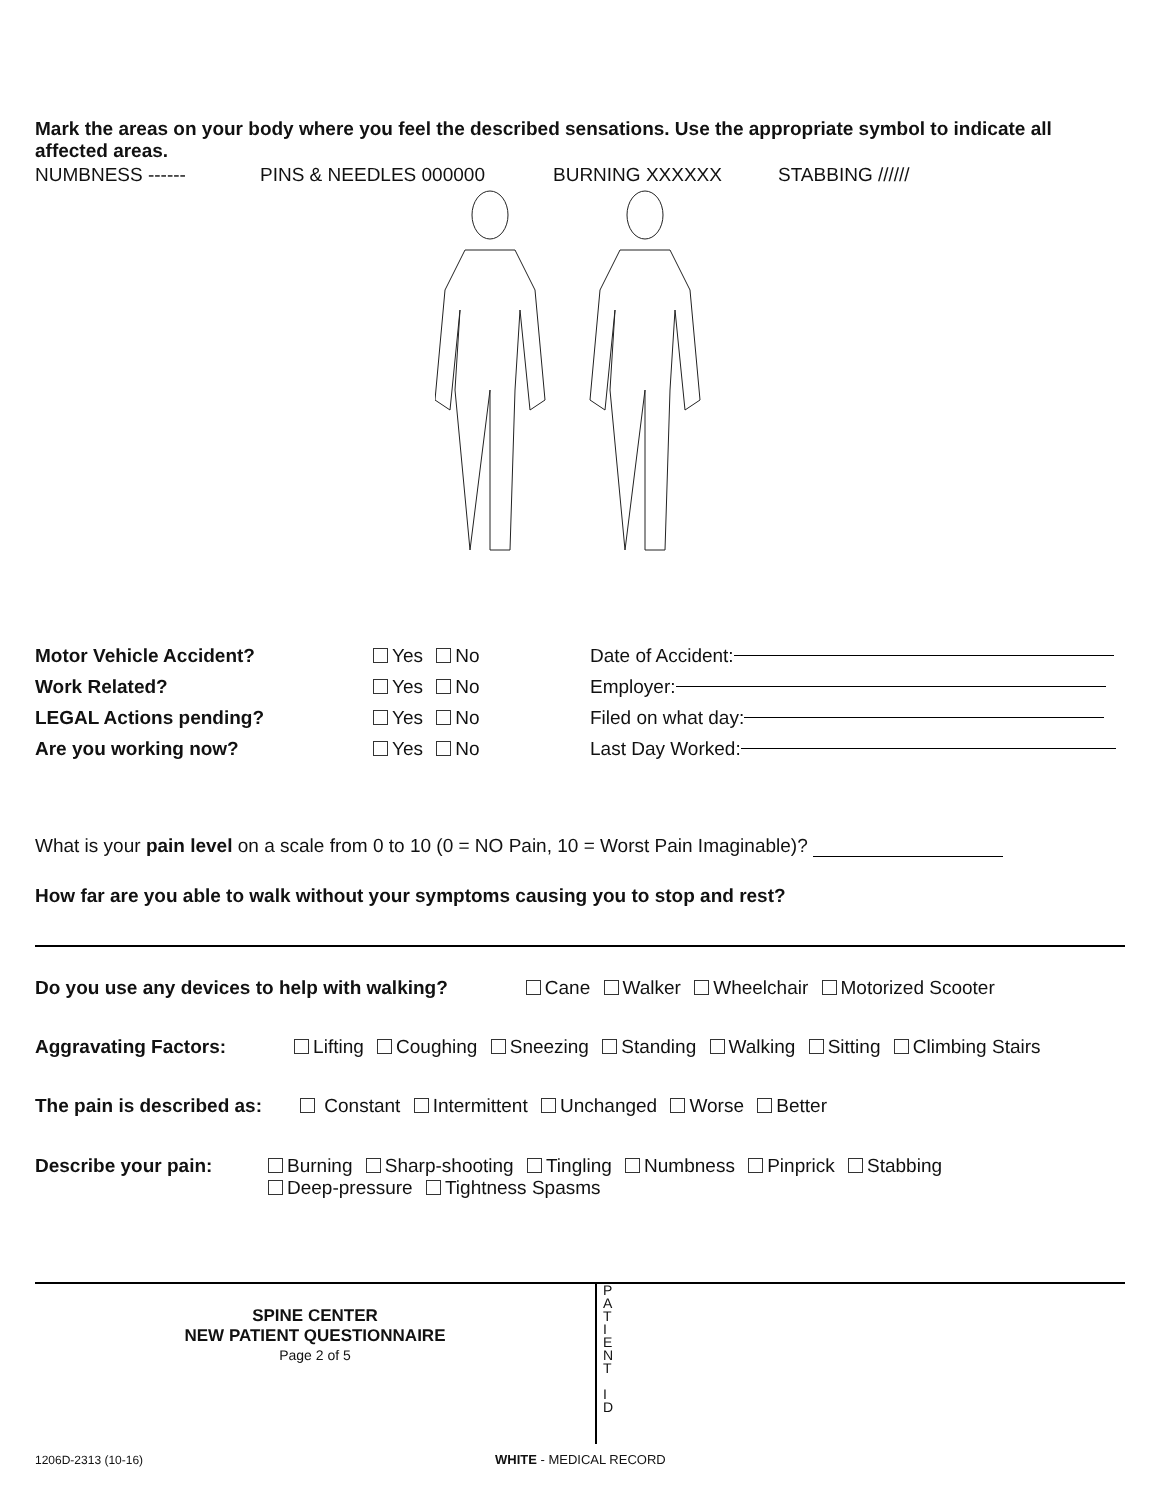Mark the areas on your body where you feel the described sensations. Use the appropriate symbol to indicate all affected areas.
NUMBNESS ------ PINS & NEEDLES 000000 BURNING XXXXXX STABBING //////
Motor Vehicle Accident? Yes No Date of Accident:
Work Related? Yes No Employer:
LEGAL Actions pending? Yes No Filed on what day:
Are you working now? Yes No Last Day Worked:
What is your pain level on a scale from 0 to 10 (0 = NO Pain, 10 = Worst Pain Imaginable)?
How far are you able to walk without your symptoms causing you to stop and rest?
Do you use any devices to help with walking? Cane Walker Wheelchair Motorized Scooter
Aggravating Factors: Lifting Coughing Sneezing Standing Walking Sitting Climbing Stairs
The pain is described as: Constant Intermittent Unchanged Worse Better
Describe your pain: Burning Sharp-shooting Tingling Numbness Pinprick Stabbing
Deep-pressure Tightness Spasms
SPINE CENTER
NEW PATIENT QUESTIONNAIRE
Page 2 of 5
P
A
T
I
E
N
T
I
D
1206D-2313 (10-16) WHITE - MEDICAL RECORD